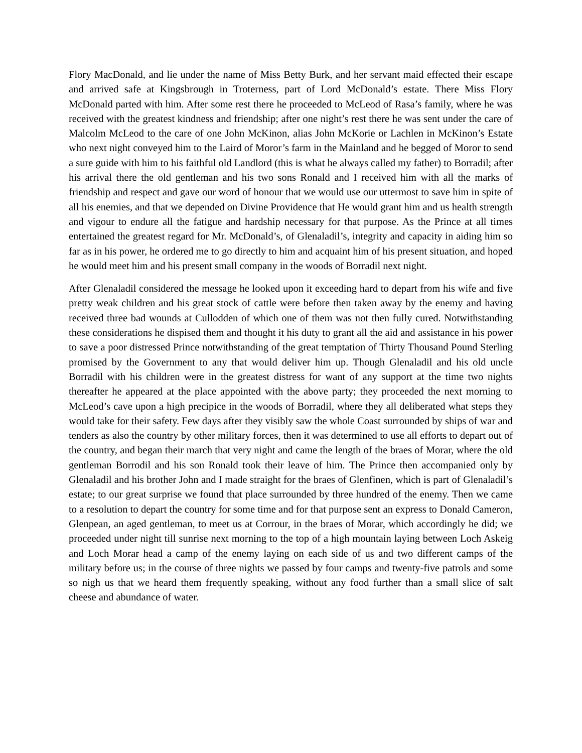Flory MacDonald, and lie under the name of Miss Betty Burk, and her servant maid effected their escape and arrived safe at Kingsbrough in Troterness, part of Lord McDonald’s estate. There Miss Flory McDonald parted with him. After some rest there he proceeded to McLeod of Rasa’s family, where he was received with the greatest kindness and friendship; after one night’s rest there he was sent under the care of Malcolm McLeod to the care of one John McKinon, alias John McKorie or Lachlen in McKinon’s Estate who next night conveyed him to the Laird of Moror’s farm in the Mainland and he begged of Moror to send a sure guide with him to his faithful old Landlord (this is what he always called my father) to Borradil; after his arrival there the old gentleman and his two sons Ronald and I received him with all the marks of friendship and respect and gave our word of honour that we would use our uttermost to save him in spite of all his enemies, and that we depended on Divine Providence that He would grant him and us health strength and vigour to endure all the fatigue and hardship necessary for that purpose. As the Prince at all times entertained the greatest regard for Mr. McDonald’s, of Glenaladil’s, integrity and capacity in aiding him so far as in his power, he ordered me to go directly to him and acquaint him of his present situation, and hoped he would meet him and his present small company in the woods of Borradil next night.
After Glenaladil considered the message he looked upon it exceeding hard to depart from his wife and five pretty weak children and his great stock of cattle were before then taken away by the enemy and having received three bad wounds at Cullodden of which one of them was not then fully cured. Notwithstanding these considerations he dispised them and thought it his duty to grant all the aid and assistance in his power to save a poor distressed Prince notwithstanding of the great temptation of Thirty Thousand Pound Sterling promised by the Government to any that would deliver him up. Though Glenaladil and his old uncle Borradil with his children were in the greatest distress for want of any support at the time two nights thereafter he appeared at the place appointed with the above party; they proceeded the next morning to McLeod’s cave upon a high precipice in the woods of Borradil, where they all deliberated what steps they would take for their safety. Few days after they visibly saw the whole Coast surrounded by ships of war and tenders as also the country by other military forces, then it was determined to use all efforts to depart out of the country, and began their march that very night and came the length of the braes of Morar, where the old gentleman Borrodil and his son Ronald took their leave of him. The Prince then accompanied only by Glenaladil and his brother John and I made straight for the braes of Glenfinen, which is part of Glenaladil’s estate; to our great surprise we found that place surrounded by three hundred of the enemy. Then we came to a resolution to depart the country for some time and for that purpose sent an express to Donald Cameron, Glenpean, an aged gentleman, to meet us at Corrour, in the braes of Morar, which accordingly he did; we proceeded under night till sunrise next morning to the top of a high mountain laying between Loch Askeig and Loch Morar head a camp of the enemy laying on each side of us and two different camps of the military before us; in the course of three nights we passed by four camps and twenty-five patrols and some so nigh us that we heard them frequently speaking, without any food further than a small slice of salt cheese and abundance of water.